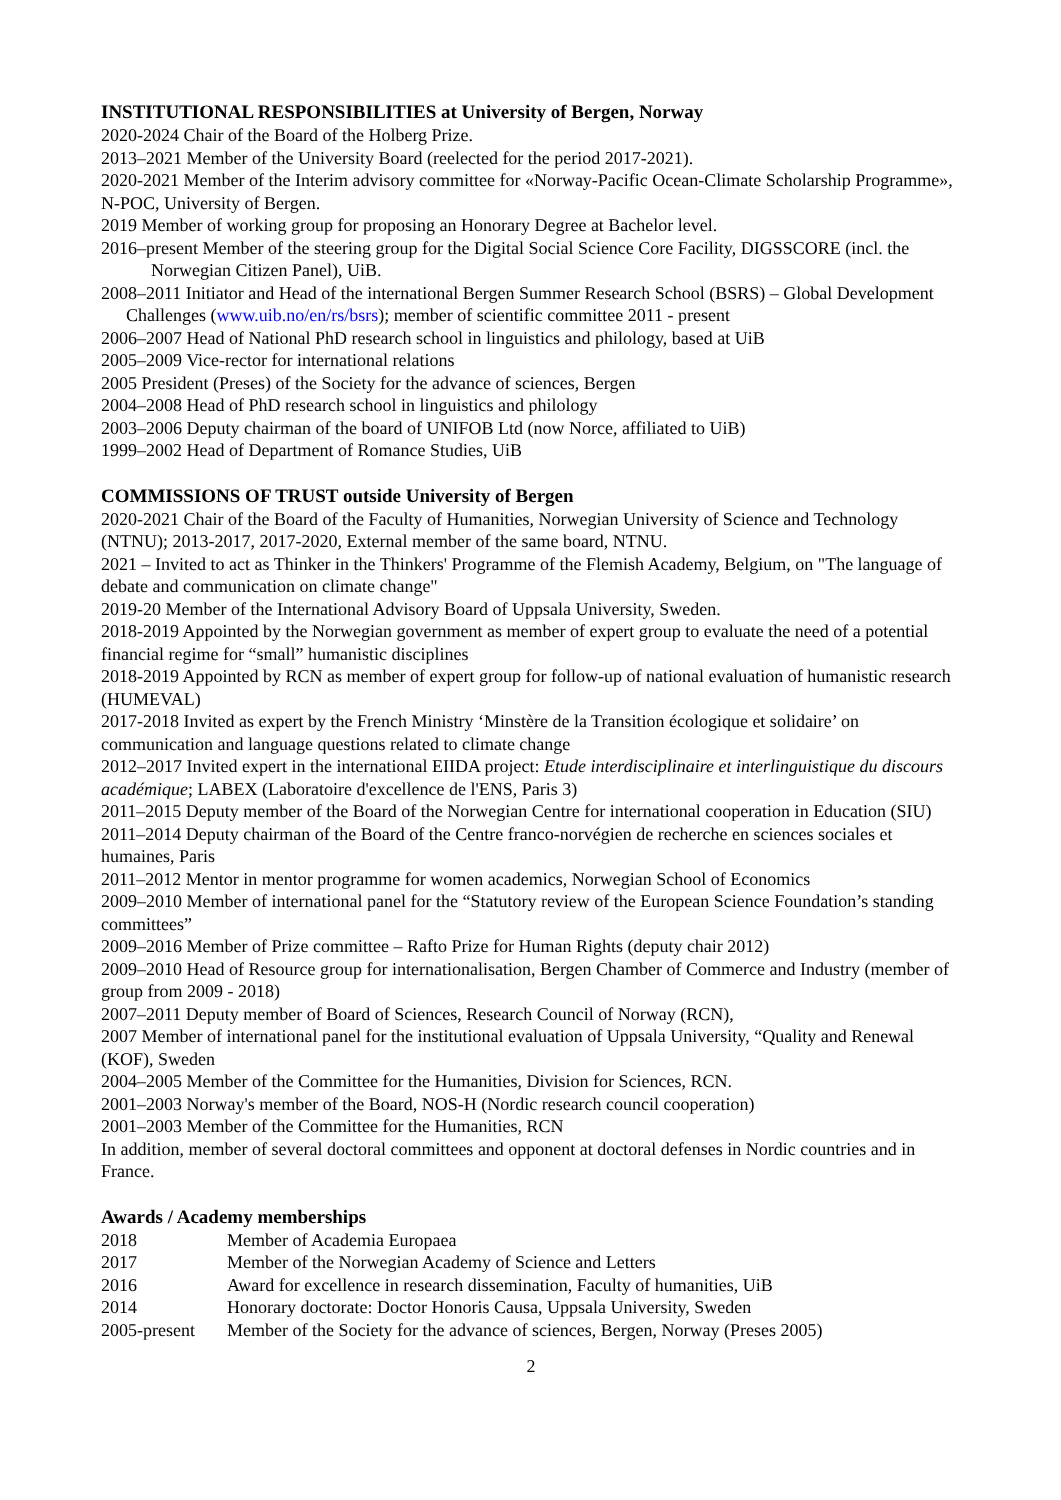INSTITUTIONAL RESPONSIBILITIES at University of Bergen, Norway
2020-2024 Chair of the Board of the Holberg Prize.
2013–2021 Member of the University Board (reelected for the period 2017-2021).
2020-2021 Member of the Interim advisory committee for «Norway-Pacific Ocean-Climate Scholarship Programme», N-POC, University of Bergen.
2019 Member of working group for proposing an Honorary Degree at Bachelor level.
2016–present Member of the steering group for the Digital Social Science Core Facility, DIGSSCORE (incl. the Norwegian Citizen Panel), UiB.
2008–2011 Initiator and Head of the international Bergen Summer Research School (BSRS) – Global Development Challenges (www.uib.no/en/rs/bsrs); member of scientific committee 2011 - present
2006–2007 Head of National PhD research school in linguistics and philology, based at UiB
2005–2009 Vice-rector for international relations
2005 President (Preses) of the Society for the advance of sciences, Bergen
2004–2008 Head of PhD research school in linguistics and philology
2003–2006 Deputy chairman of the board of UNIFOB Ltd (now Norce, affiliated to UiB)
1999–2002 Head of Department of Romance Studies, UiB
COMMISSIONS OF TRUST outside University of Bergen
2020-2021 Chair of the Board of the Faculty of Humanities, Norwegian University of Science and Technology (NTNU); 2013-2017, 2017-2020, External member of the same board, NTNU.
2021 – Invited to act as Thinker in the Thinkers' Programme of the Flemish Academy, Belgium, on "The language of debate and communication on climate change"
2019-20 Member of the International Advisory Board of Uppsala University, Sweden.
2018-2019 Appointed by the Norwegian government as member of expert group to evaluate the need of a potential financial regime for “small” humanistic disciplines
2018-2019 Appointed by RCN as member of expert group for follow-up of national evaluation of humanistic research (HUMEVAL)
2017-2018 Invited as expert by the French Ministry ‘Minstère de la Transition écologique et solidaire’ on communication and language questions related to climate change
2012–2017 Invited expert in the international EIIDA project: Etude interdisciplinaire et interlinguistique du discours académique; LABEX (Laboratoire d'excellence de l'ENS, Paris 3)
2011–2015 Deputy member of the Board of the Norwegian Centre for international cooperation in Education (SIU)
2011–2014 Deputy chairman of the Board of the Centre franco-norvégien de recherche en sciences sociales et humaines, Paris
2011–2012 Mentor in mentor programme for women academics, Norwegian School of Economics
2009–2010 Member of international panel for the “Statutory review of the European Science Foundation’s standing committees”
2009–2016 Member of Prize committee – Rafto Prize for Human Rights (deputy chair 2012)
2009–2010 Head of Resource group for internationalisation, Bergen Chamber of Commerce and Industry (member of group from 2009 - 2018)
2007–2011 Deputy member of Board of Sciences, Research Council of Norway (RCN),
2007 Member of international panel for the institutional evaluation of Uppsala University, “Quality and Renewal (KOF), Sweden
2004–2005 Member of the Committee for the Humanities, Division for Sciences, RCN.
2001–2003 Norway's member of the Board, NOS-H (Nordic research council cooperation)
2001–2003 Member of the Committee for the Humanities, RCN
In addition, member of several doctoral committees and opponent at doctoral defenses in Nordic countries and in France.
Awards / Academy memberships
| 2018 | Member of Academia Europaea |
| 2017 | Member of the Norwegian Academy of Science and Letters |
| 2016 | Award for excellence in research dissemination, Faculty of humanities, UiB |
| 2014 | Honorary doctorate: Doctor Honoris Causa, Uppsala University, Sweden |
| 2005-present | Member of the Society for the advance of sciences, Bergen, Norway (Preses 2005) |
2